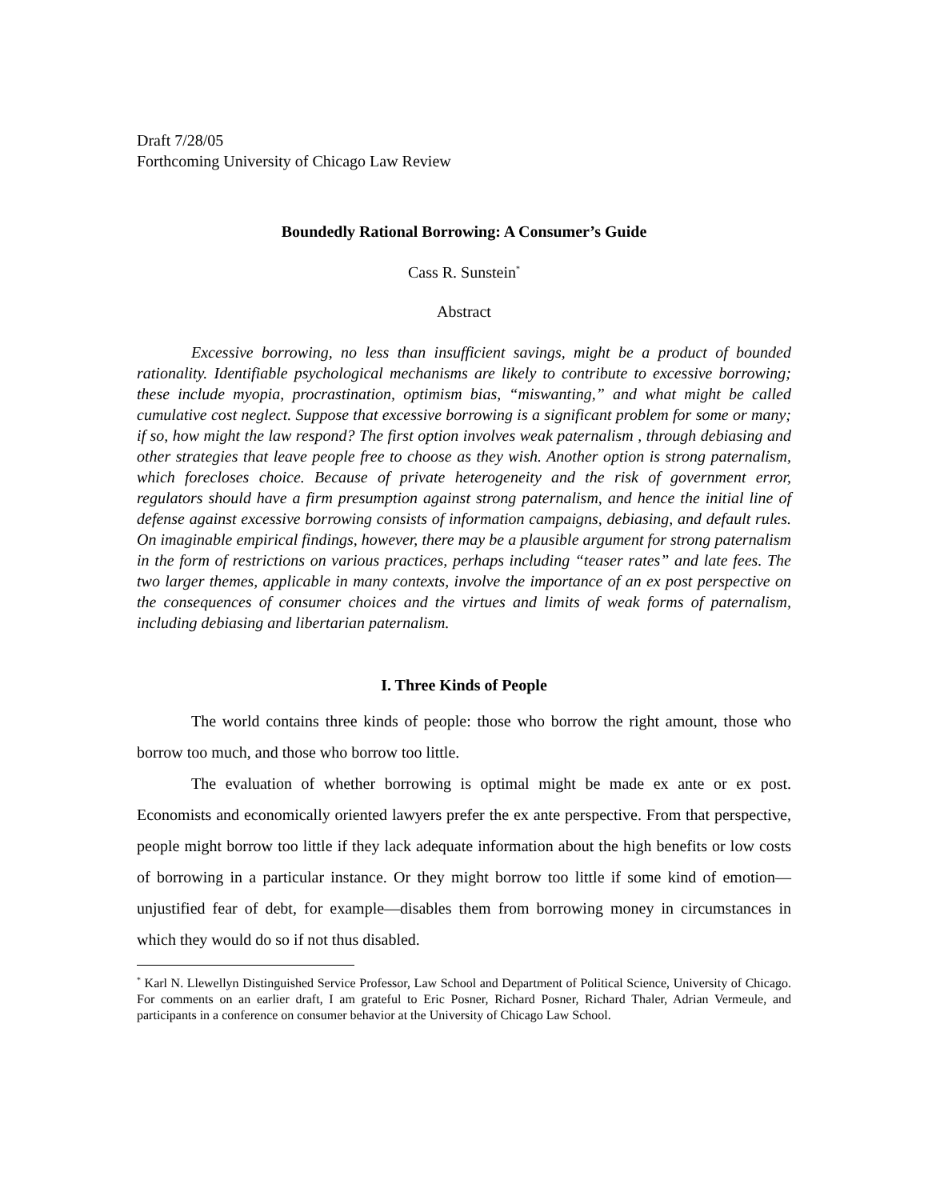Draft 7/28/05
Forthcoming University of Chicago Law Review
Boundedly Rational Borrowing: A Consumer’s Guide
Cass R. Sunstein<sup>*</sup>
Abstract
Excessive borrowing, no less than insufficient savings, might be a product of bounded rationality. Identifiable psychological mechanisms are likely to contribute to excessive borrowing; these include myopia, procrastination, optimism bias, “miswanting,” and what might be called cumulative cost neglect. Suppose that excessive borrowing is a significant problem for some or many; if so, how might the law respond? The first option involves weak paternalism , through debiasing and other strategies that leave people free to choose as they wish. Another option is strong paternalism, which forecloses choice. Because of private heterogeneity and the risk of government error, regulators should have a firm presumption against strong paternalism, and hence the initial line of defense against excessive borrowing consists of information campaigns, debiasing, and default rules. On imaginable empirical findings, however, there may be a plausible argument for strong paternalism in the form of restrictions on various practices, perhaps including “teaser rates” and late fees. The two larger themes, applicable in many contexts, involve the importance of an ex post perspective on the consequences of consumer choices and the virtues and limits of weak forms of paternalism, including debiasing and libertarian paternalism.
I. Three Kinds of People
The world contains three kinds of people: those who borrow the right amount, those who borrow too much, and those who borrow too little.
The evaluation of whether borrowing is optimal might be made ex ante or ex post. Economists and economically oriented lawyers prefer the ex ante perspective. From that perspective, people might borrow too little if they lack adequate information about the high benefits or low costs of borrowing in a particular instance. Or they might borrow too little if some kind of emotion—unjustified fear of debt, for example—disables them from borrowing money in circumstances in which they would do so if not thus disabled.
<sup>*</sup> Karl N. Llewellyn Distinguished Service Professor, Law School and Department of Political Science, University of Chicago. For comments on an earlier draft, I am grateful to Eric Posner, Richard Posner, Richard Thaler, Adrian Vermeule, and participants in a conference on consumer behavior at the University of Chicago Law School.